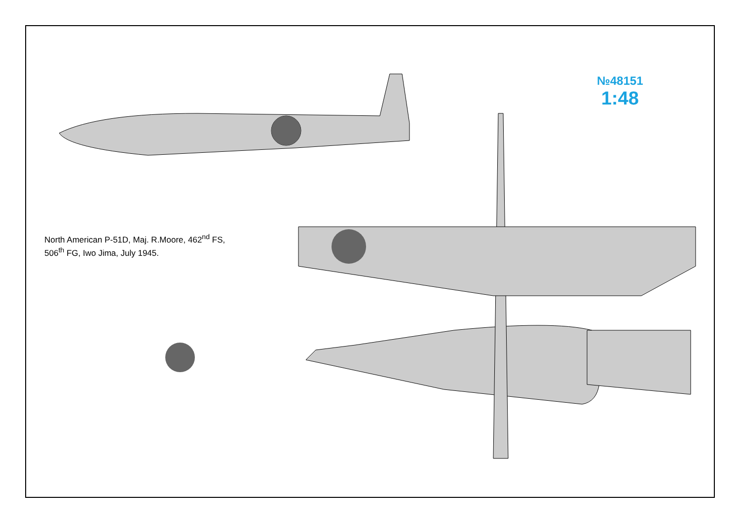№48151
1:48
North American P-51D, Maj. R.Moore, 462<sup>nd</sup> FS,
506<sup>th</sup> FG, Iwo Jima, July 1945.